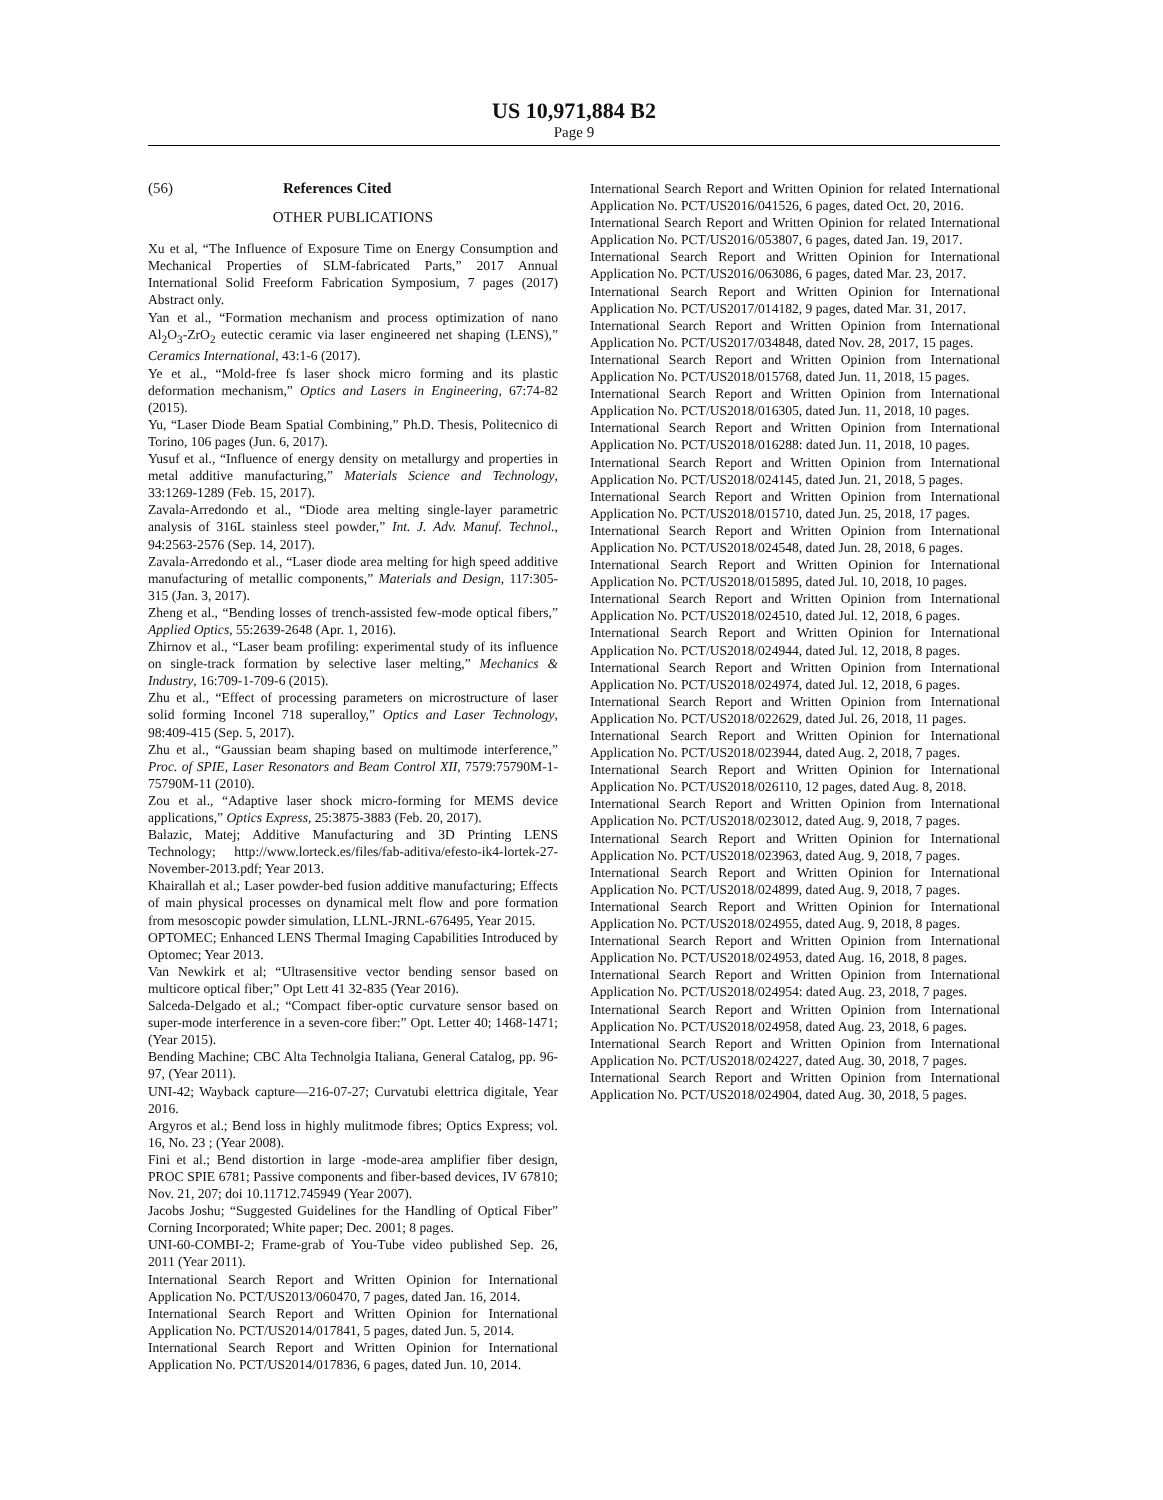US 10,971,884 B2
Page 9
(56) References Cited
OTHER PUBLICATIONS
Xu et al, “The Influence of Exposure Time on Energy Consumption and Mechanical Properties of SLM-fabricated Parts,” 2017 Annual International Solid Freeform Fabrication Symposium, 7 pages (2017) Abstract only.
Yan et al., “Formation mechanism and process optimization of nano Al<sub>2</sub>O<sub>3</sub>-ZrO<sub>2</sub> eutectic ceramic via laser engineered net shaping (LENS),” Ceramics International, 43:1-6 (2017).
Ye et al., “Mold-free fs laser shock micro forming and its plastic deformation mechanism,” Optics and Lasers in Engineering, 67:74-82 (2015).
Yu, “Laser Diode Beam Spatial Combining,” Ph.D. Thesis, Politecnico di Torino, 106 pages (Jun. 6, 2017).
Yusuf et al., “Influence of energy density on metallurgy and properties in metal additive manufacturing,” Materials Science and Technology, 33:1269-1289 (Feb. 15, 2017).
Zavala-Arredondo et al., “Diode area melting single-layer parametric analysis of 316L stainless steel powder,” Int. J. Adv. Manuf. Technol., 94:2563-2576 (Sep. 14, 2017).
Zavala-Arredondo et al., “Laser diode area melting for high speed additive manufacturing of metallic components,” Materials and Design, 117:305-315 (Jan. 3, 2017).
Zheng et al., “Bending losses of trench-assisted few-mode optical fibers,” Applied Optics, 55:2639-2648 (Apr. 1, 2016).
Zhirnov et al., “Laser beam profiling: experimental study of its influence on single-track formation by selective laser melting,” Mechanics & Industry, 16:709-1-709-6 (2015).
Zhu et al., “Effect of processing parameters on microstructure of laser solid forming Inconel 718 superalloy,” Optics and Laser Technology, 98:409-415 (Sep. 5, 2017).
Zhu et al., “Gaussian beam shaping based on multimode interference,” Proc. of SPIE, Laser Resonators and Beam Control XII, 7579:75790M-1-75790M-11 (2010).
Zou et al., “Adaptive laser shock micro-forming for MEMS device applications,” Optics Express, 25:3875-3883 (Feb. 20, 2017).
Balazic, Matej; Additive Manufacturing and 3D Printing LENS Technology; http://www.lorteck.es/files/fab-aditiva/efesto-ik4-lortek-27-November-2013.pdf; Year 2013.
Khairallah et al.; Laser powder-bed fusion additive manufacturing; Effects of main physical processes on dynamical melt flow and pore formation from mesoscopic powder simulation, LLNL-JRNL-676495, Year 2015.
OPTOMEC; Enhanced LENS Thermal Imaging Capabilities Introduced by Optomec; Year 2013.
Van Newkirk et al; “Ultrasensitive vector bending sensor based on multicore optical fiber;” Opt Lett 41 32-835 (Year 2016).
Salceda-Delgado et al.; “Compact fiber-optic curvature sensor based on super-mode interference in a seven-core fiber:” Opt. Letter 40; 1468-1471; (Year 2015).
Bending Machine; CBC Alta Technolgia Italiana, General Catalog, pp. 96-97, (Year 2011).
UNI-42; Wayback capture—216-07-27; Curvatubi elettrica digitale, Year 2016.
Argyros et al.; Bend loss in highly mulitmode fibres; Optics Express; vol. 16, No. 23 ; (Year 2008).
Fini et al.; Bend distortion in large -mode-area amplifier fiber design, PROC SPIE 6781; Passive components and fiber-based devices, IV 67810; Nov. 21, 207; doi 10.11712.745949 (Year 2007).
Jacobs Joshu; “Suggested Guidelines for the Handling of Optical Fiber” Corning Incorporated; White paper; Dec. 2001; 8 pages.
UNI-60-COMBI-2; Frame-grab of You-Tube video published Sep. 26, 2011 (Year 2011).
International Search Report and Written Opinion for International Application No. PCT/US2013/060470, 7 pages, dated Jan. 16, 2014.
International Search Report and Written Opinion for International Application No. PCT/US2014/017841, 5 pages, dated Jun. 5, 2014.
International Search Report and Written Opinion for International Application No. PCT/US2014/017836, 6 pages, dated Jun. 10, 2014.
International Search Report and Written Opinion for related International Application No. PCT/US2016/041526, 6 pages, dated Oct. 20, 2016.
International Search Report and Written Opinion for related International Application No. PCT/US2016/053807, 6 pages, dated Jan. 19, 2017.
International Search Report and Written Opinion for International Application No. PCT/US2016/063086, 6 pages, dated Mar. 23, 2017.
International Search Report and Written Opinion for International Application No. PCT/US2017/014182, 9 pages, dated Mar. 31, 2017.
International Search Report and Written Opinion from International Application No. PCT/US2017/034848, dated Nov. 28, 2017, 15 pages.
International Search Report and Written Opinion from International Application No. PCT/US2018/015768, dated Jun. 11, 2018, 15 pages.
International Search Report and Written Opinion from International Application No. PCT/US2018/016305, dated Jun. 11, 2018, 10 pages.
International Search Report and Written Opinion from International Application No. PCT/US2018/016288: dated Jun. 11, 2018, 10 pages.
International Search Report and Written Opinion from International Application No. PCT/US2018/024145, dated Jun. 21, 2018, 5 pages.
International Search Report and Written Opinion from International Application No. PCT/US2018/015710, dated Jun. 25, 2018, 17 pages.
International Search Report and Written Opinion from International Application No. PCT/US2018/024548, dated Jun. 28, 2018, 6 pages.
International Search Report and Written Opinion for International Application No. PCT/US2018/015895, dated Jul. 10, 2018, 10 pages.
International Search Report and Written Opinion from International Application No. PCT/US2018/024510, dated Jul. 12, 2018, 6 pages.
International Search Report and Written Opinion for International Application No. PCT/US2018/024944, dated Jul. 12, 2018, 8 pages.
International Search Report and Written Opinion from International Application No. PCT/US2018/024974, dated Jul. 12, 2018, 6 pages.
International Search Report and Written Opinion from International Application No. PCT/US2018/022629, dated Jul. 26, 2018, 11 pages.
International Search Report and Written Opinion for International Application No. PCT/US2018/023944, dated Aug. 2, 2018, 7 pages.
International Search Report and Written Opinion for International Application No. PCT/US2018/026110, 12 pages, dated Aug. 8, 2018.
International Search Report and Written Opinion from International Application No. PCT/US2018/023012, dated Aug. 9, 2018, 7 pages.
International Search Report and Written Opinion for International Application No. PCT/US2018/023963, dated Aug. 9, 2018, 7 pages.
International Search Report and Written Opinion for International Application No. PCT/US2018/024899, dated Aug. 9, 2018, 7 pages.
International Search Report and Written Opinion for International Application No. PCT/US2018/024955, dated Aug. 9, 2018, 8 pages.
International Search Report and Written Opinion from International Application No. PCT/US2018/024953, dated Aug. 16, 2018, 8 pages.
International Search Report and Written Opinion from International Application No. PCT/US2018/024954: dated Aug. 23, 2018, 7 pages.
International Search Report and Written Opinion from International Application No. PCT/US2018/024958, dated Aug. 23, 2018, 6 pages.
International Search Report and Written Opinion from International Application No. PCT/US2018/024227, dated Aug. 30, 2018, 7 pages.
International Search Report and Written Opinion from International Application No. PCT/US2018/024904, dated Aug. 30, 2018, 5 pages.